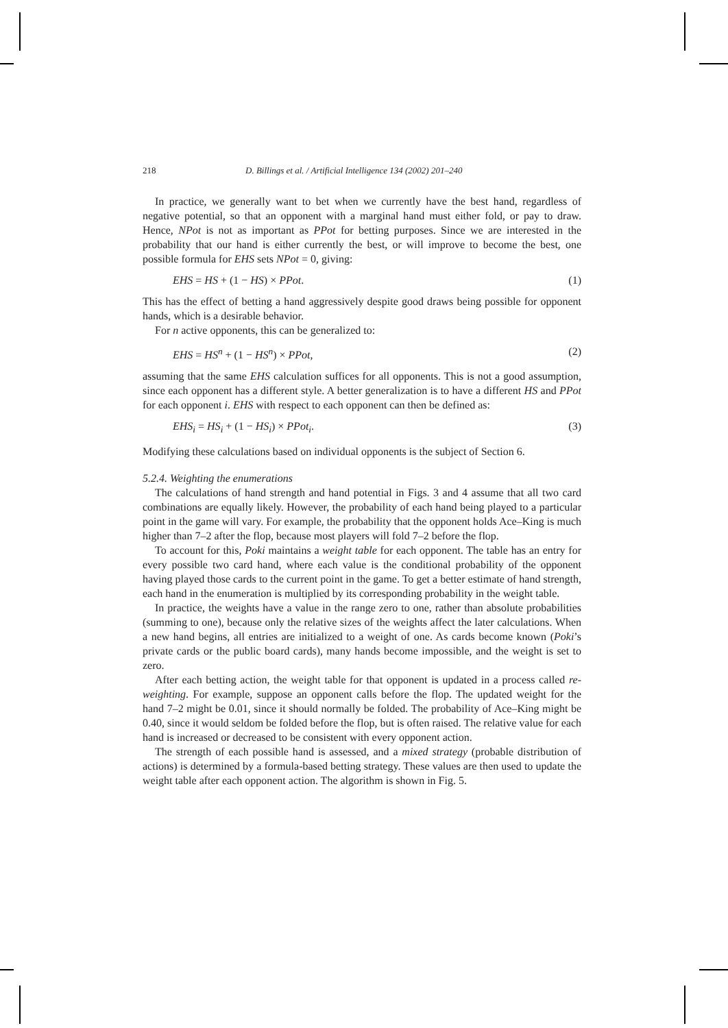218 D. Billings et al. / Artificial Intelligence 134 (2002) 201–240
In practice, we generally want to bet when we currently have the best hand, regardless of negative potential, so that an opponent with a marginal hand must either fold, or pay to draw. Hence, NPot is not as important as PPot for betting purposes. Since we are interested in the probability that our hand is either currently the best, or will improve to become the best, one possible formula for EHS sets NPot = 0, giving:
EHS = HS + (1 − HS) × PPot. (1)
This has the effect of betting a hand aggressively despite good draws being possible for opponent hands, which is a desirable behavior.
For n active opponents, this can be generalized to:
EHS = HS<sup>n</sup> + (1 − HS<sup>n</sup>) × PPot, (2)
assuming that the same EHS calculation suffices for all opponents. This is not a good assumption, since each opponent has a different style. A better generalization is to have a different HS and PPot for each opponent i. EHS with respect to each opponent can then be defined as:
EHS<sub>i</sub> = HS<sub>i</sub> + (1 − HS<sub>i</sub>) × PPot<sub>i</sub>. (3)
Modifying these calculations based on individual opponents is the subject of Section 6.
5.2.4. Weighting the enumerations
The calculations of hand strength and hand potential in Figs. 3 and 4 assume that all two card combinations are equally likely. However, the probability of each hand being played to a particular point in the game will vary. For example, the probability that the opponent holds Ace–King is much higher than 7–2 after the flop, because most players will fold 7–2 before the flop.
To account for this, Poki maintains a weight table for each opponent. The table has an entry for every possible two card hand, where each value is the conditional probability of the opponent having played those cards to the current point in the game. To get a better estimate of hand strength, each hand in the enumeration is multiplied by its corresponding probability in the weight table.
In practice, the weights have a value in the range zero to one, rather than absolute probabilities (summing to one), because only the relative sizes of the weights affect the later calculations. When a new hand begins, all entries are initialized to a weight of one. As cards become known (Poki’s private cards or the public board cards), many hands become impossible, and the weight is set to zero.
After each betting action, the weight table for that opponent is updated in a process called re-weighting. For example, suppose an opponent calls before the flop. The updated weight for the hand 7–2 might be 0.01, since it should normally be folded. The probability of Ace–King might be 0.40, since it would seldom be folded before the flop, but is often raised. The relative value for each hand is increased or decreased to be consistent with every opponent action.
The strength of each possible hand is assessed, and a mixed strategy (probable distribution of actions) is determined by a formula-based betting strategy. These values are then used to update the weight table after each opponent action. The algorithm is shown in Fig. 5.